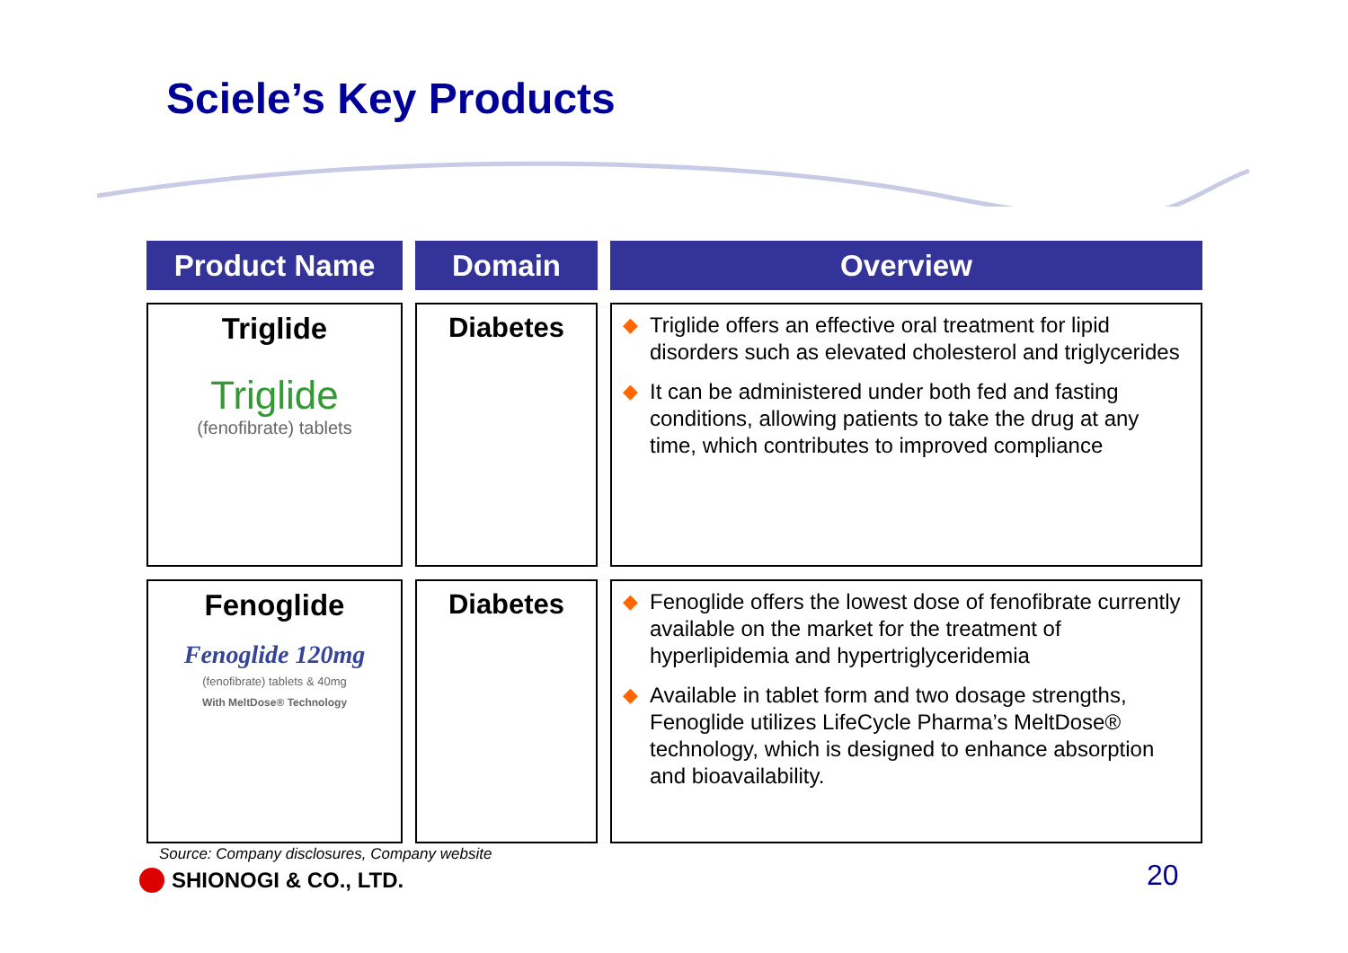Sciele’s Key Products
| Product Name | Domain | Overview |
| --- | --- | --- |
| Triglide Triglide (fenofibrate) tablets | Diabetes | ◆ Triglide offers an effective oral treatment for lipid disorders such as elevated cholesterol and triglycerides ◆ It can be administered under both fed and fasting conditions, allowing patients to take the drug at any time, which contributes to improved compliance |
| Fenoglide Fenoglide 120mg (fenofibrate) tablets & 40mg With MeltDose® Technology | Diabetes | ◆ Fenoglide offers the lowest dose of fenofibrate currently available on the market for the treatment of hyperlipidemia and hypertriglyceridemia ◆ Available in tablet form and two dosage strengths, Fenoglide utilizes LifeCycle Pharma’s MeltDose® technology, which is designed to enhance absorption and bioavailability. |
Source: Company disclosures, Company website
SHIONOGI & CO., LTD. 20